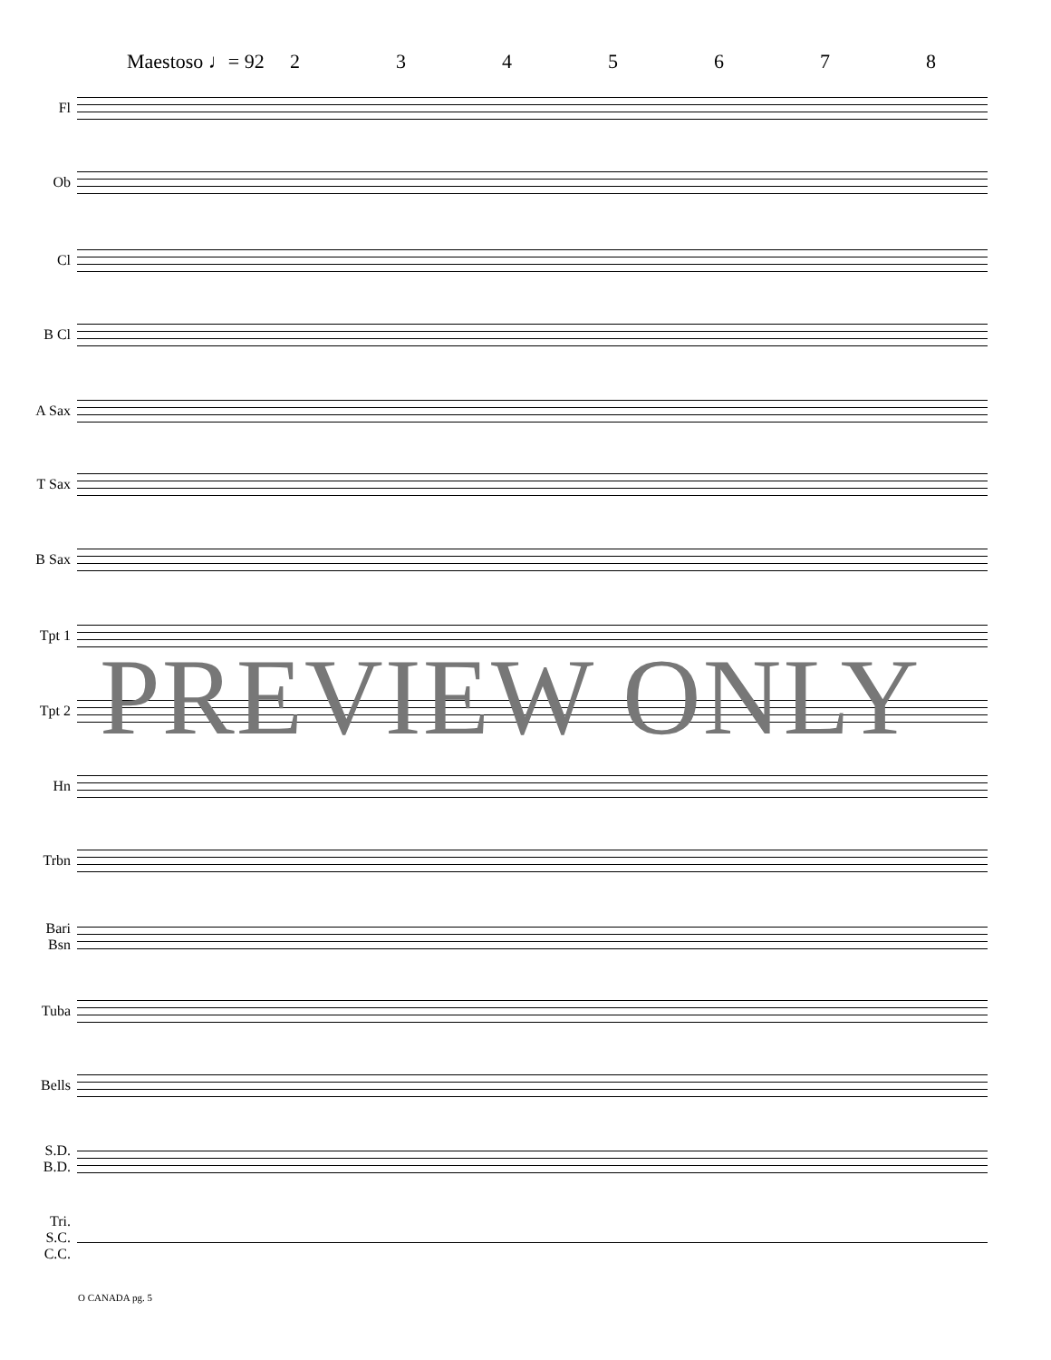Maestoso ♩= 92 2345678
Fl
Ob
Cl
B Cl
A Sax
T Sax
B Sax
Tpt 1
Tpt 2
Hn
Trbn
Bari
Bsn
Tuba
Bells
S.D.
B.D.
Tri.
S.C.
C.C.
PREVIEW ONLY
O CANADA pg. 5